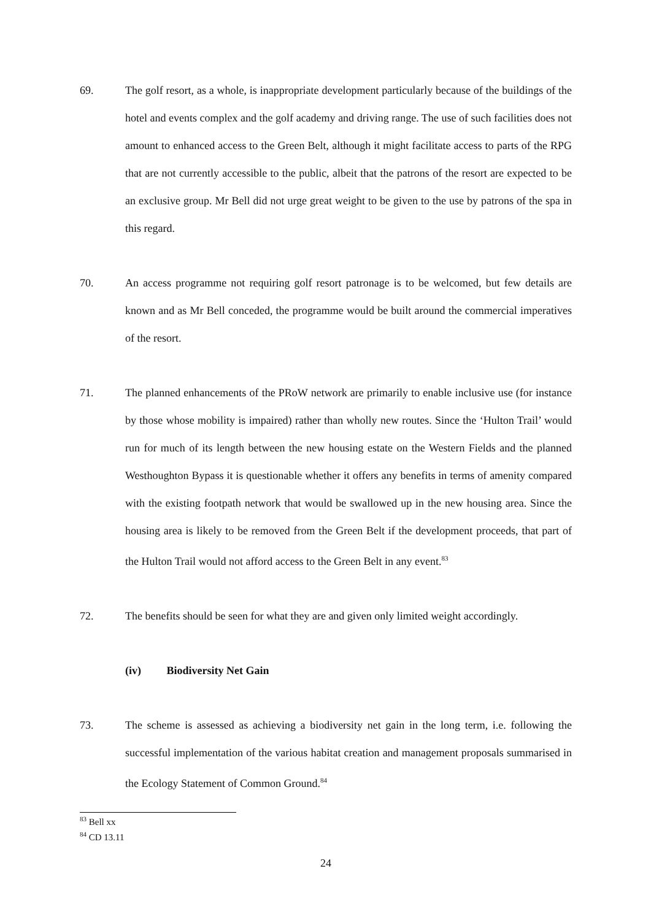69. The golf resort, as a whole, is inappropriate development particularly because of the buildings of the hotel and events complex and the golf academy and driving range. The use of such facilities does not amount to enhanced access to the Green Belt, although it might facilitate access to parts of the RPG that are not currently accessible to the public, albeit that the patrons of the resort are expected to be an exclusive group. Mr Bell did not urge great weight to be given to the use by patrons of the spa in this regard.
70. An access programme not requiring golf resort patronage is to be welcomed, but few details are known and as Mr Bell conceded, the programme would be built around the commercial imperatives of the resort.
71. The planned enhancements of the PRoW network are primarily to enable inclusive use (for instance by those whose mobility is impaired) rather than wholly new routes. Since the ‘Hulton Trail’ would run for much of its length between the new housing estate on the Western Fields and the planned Westhoughton Bypass it is questionable whether it offers any benefits in terms of amenity compared with the existing footpath network that would be swallowed up in the new housing area. Since the housing area is likely to be removed from the Green Belt if the development proceeds, that part of the Hulton Trail would not afford access to the Green Belt in any event.<sup>83</sup>
72. The benefits should be seen for what they are and given only limited weight accordingly.
(iv) Biodiversity Net Gain
73. The scheme is assessed as achieving a biodiversity net gain in the long term, i.e. following the successful implementation of the various habitat creation and management proposals summarised in the Ecology Statement of Common Ground.<sup>84</sup>
<sup>83</sup> Bell xx
<sup>84</sup> CD 13.11
24